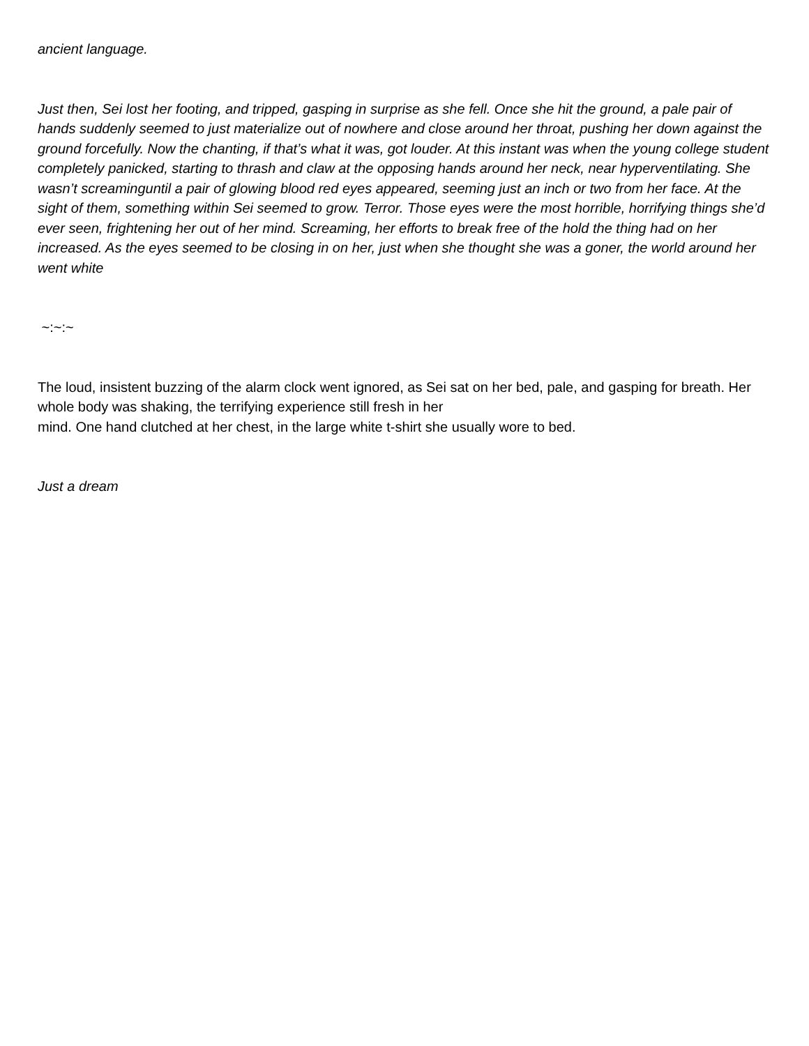ancient language.
Just then, Sei lost her footing, and tripped, gasping in surprise as she fell. Once she hit the ground, a pale pair of hands suddenly seemed to just materialize out of nowhere and close around her throat, pushing her down against the ground forcefully. Now the chanting, if that’s what it was, got louder. At this instant was when the young college student completely panicked, starting to thrash and claw at the opposing hands around her neck, near hyperventilating. She wasn’t screaminguntil a pair of glowing blood red eyes appeared, seeming just an inch or two from her face. At the sight of them, something within Sei seemed to grow. Terror. Those eyes were the most horrible, horrifying things she’d ever seen, frightening her out of her mind. Screaming, her efforts to break free of the hold the thing had on her increased. As the eyes seemed to be closing in on her, just when she thought she was a goner, the world around her went white
~:~:~
The loud, insistent buzzing of the alarm clock went ignored, as Sei sat on her bed, pale, and gasping for breath. Her whole body was shaking, the terrifying experience still fresh in her
mind. One hand clutched at her chest, in the large white t-shirt she usually wore to bed.
Just a dream